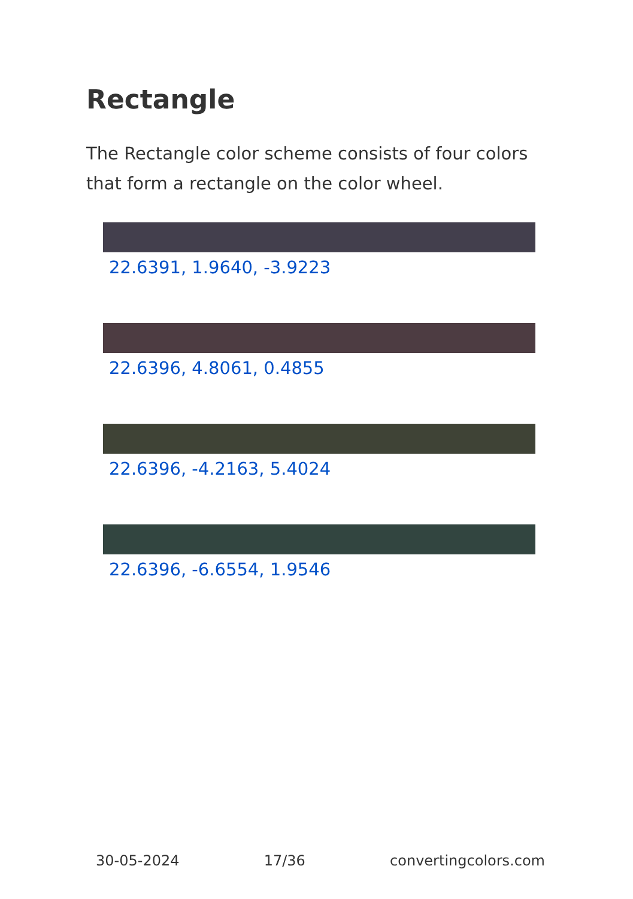Rectangle
The Rectangle color scheme consists of four colors that form a rectangle on the color wheel.
22.6391, 1.9640, -3.9223
22.6396, 4.8061, 0.4855
22.6396, -4.2163, 5.4024
22.6396, -6.6554, 1.9546
30-05-2024 17/36 convertingcolors.com